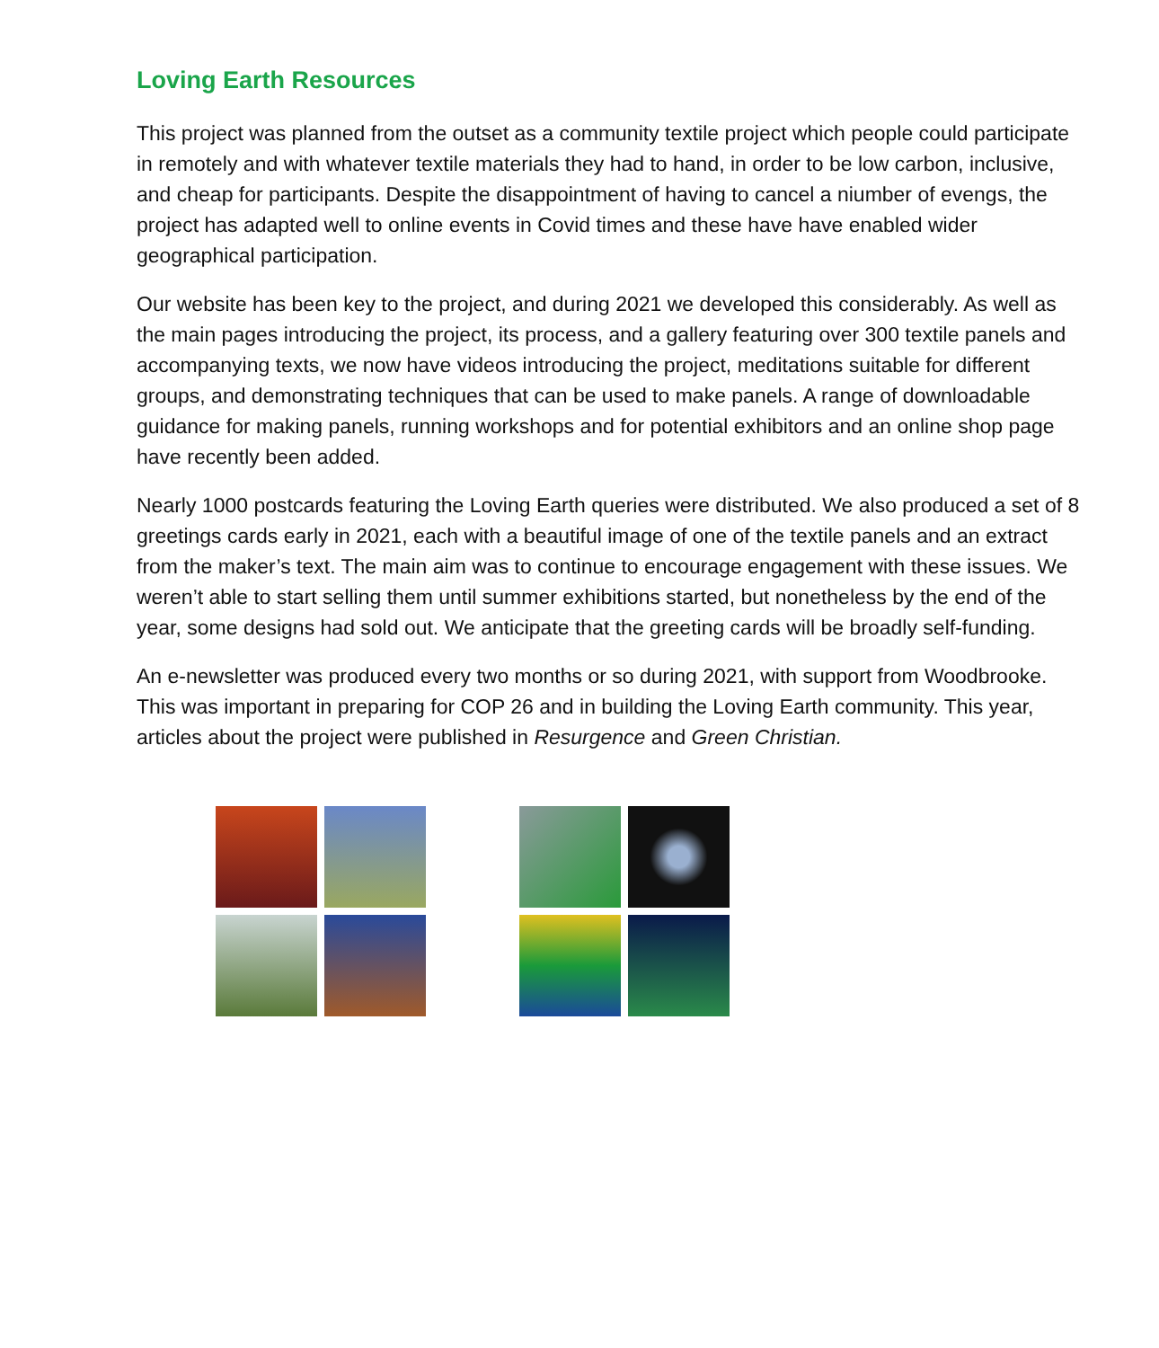Loving Earth Resources
This project was planned from the outset as a community textile project which people could participate in remotely and with whatever textile materials they had to hand, in order to be low carbon, inclusive, and cheap for participants. Despite the disappointment of having to cancel a niumber of evengs, the project has adapted well to online events in Covid times and these have have enabled wider geographical participation.
Our website has been key to the project, and during 2021 we developed this considerably. As well as the main pages introducing the project, its process, and a gallery featuring over 300 textile panels and accompanying texts, we now have videos introducing the project, meditations suitable for different groups, and demonstrating techniques that can be used to make panels. A range of downloadable guidance for making panels, running workshops and for potential exhibitors and an online shop page have recently been added.
Nearly 1000 postcards featuring the Loving Earth queries were distributed. We also produced a set of 8 greetings cards early in 2021, each with a beautiful image of one of the textile panels and an extract from the maker’s text. The main aim was to continue to encourage engagement with these issues. We weren’t able to start selling them until summer exhibitions started, but nonetheless by the end of the year, some designs had sold out. We anticipate that the greeting cards will be broadly self-funding.
An e-newsletter was produced every two months or so during 2021, with support from Woodbrooke. This was important in preparing for COP 26 and in building the Loving Earth community. This year, articles about the project were published in Resurgence and Green Christian.